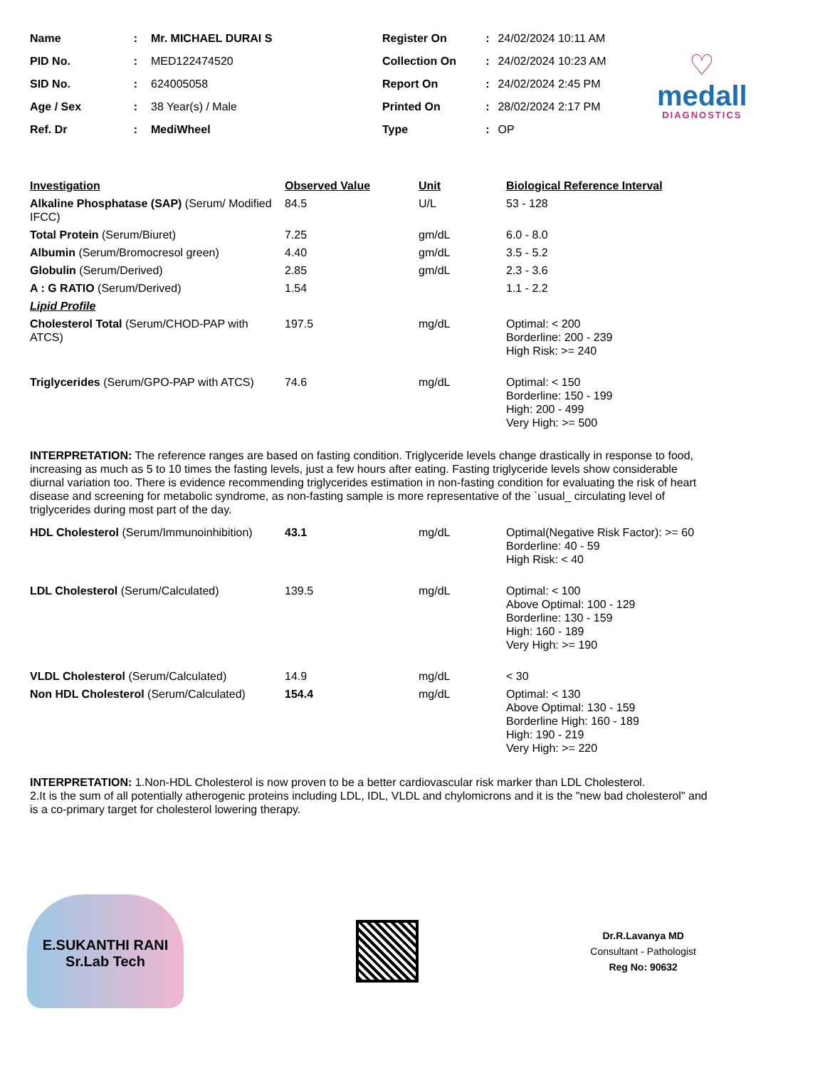| Name | : | Mr. MICHAEL DURAI S |
| PID No. | : | MED122474520 |
| SID No. | : | 624005058 |
| Age / Sex | : | 38 Year(s) / Male |
| Ref. Dr | : | MediWheel |
| Register On | : | 24/02/2024 10:11 AM |
| Collection On | : | 24/02/2024 10:23 AM |
| Report On | : | 24/02/2024 2:45 PM |
| Printed On | : | 28/02/2024 2:17 PM |
| Type | : | OP |
♡
medall
DIAGNOSTICS
| Investigation | Observed Value | Unit | Biological Reference Interval |
| --- | --- | --- | --- |
| Alkaline Phosphatase (SAP) (Serum/ Modified IFCC) | 84.5 | U/L | 53 - 128 |
| Total Protein (Serum/Biuret) | 7.25 | gm/dL | 6.0 - 8.0 |
| Albumin (Serum/Bromocresol green) | 4.40 | gm/dL | 3.5 - 5.2 |
| Globulin (Serum/Derived) | 2.85 | gm/dL | 2.3 - 3.6 |
| A : G RATIO (Serum/Derived) | 1.54 | | 1.1 - 2.2 |
| Lipid Profile | | | |
| Cholesterol Total (Serum/CHOD-PAP with ATCS) | 197.5 | mg/dL | Optimal: < 200 Borderline: 200 - 239 High Risk: >= 240 |
| Triglycerides (Serum/GPO-PAP with ATCS) | 74.6 | mg/dL | Optimal: < 150 Borderline: 150 - 199 High: 200 - 499 Very High: >= 500 |
INTERPRETATION: The reference ranges are based on fasting condition. Triglyceride levels change drastically in response to food, increasing as much as 5 to 10 times the fasting levels, just a few hours after eating. Fasting triglyceride levels show considerable diurnal variation too. There is evidence recommending triglycerides estimation in non-fasting condition for evaluating the risk of heart disease and screening for metabolic syndrome, as non-fasting sample is more representative of the `usual_ circulating level of triglycerides during most part of the day.
| HDL Cholesterol (Serum/Immunoinhibition) | 43.1 | mg/dL | Optimal(Negative Risk Factor): >= 60 Borderline: 40 - 59 High Risk: < 40 |
| LDL Cholesterol (Serum/Calculated) | 139.5 | mg/dL | Optimal: < 100 Above Optimal: 100 - 129 Borderline: 130 - 159 High: 160 - 189 Very High: >= 190 |
| VLDL Cholesterol (Serum/Calculated) | 14.9 | mg/dL | < 30 |
| Non HDL Cholesterol (Serum/Calculated) | 154.4 | mg/dL | Optimal: < 130 Above Optimal: 130 - 159 Borderline High: 160 - 189 High: 190 - 219 Very High: >= 220 |
INTERPRETATION: 1.Non-HDL Cholesterol is now proven to be a better cardiovascular risk marker than LDL Cholesterol.
2.It is the sum of all potentially atherogenic proteins including LDL, IDL, VLDL and chylomicrons and it is the "new bad cholesterol" and is a co-primary target for cholesterol lowering therapy.
E.SUKANTHI RANI
Sr.Lab Tech
Dr.R.Lavanya MD
Consultant - Pathologist
Reg No: 90632